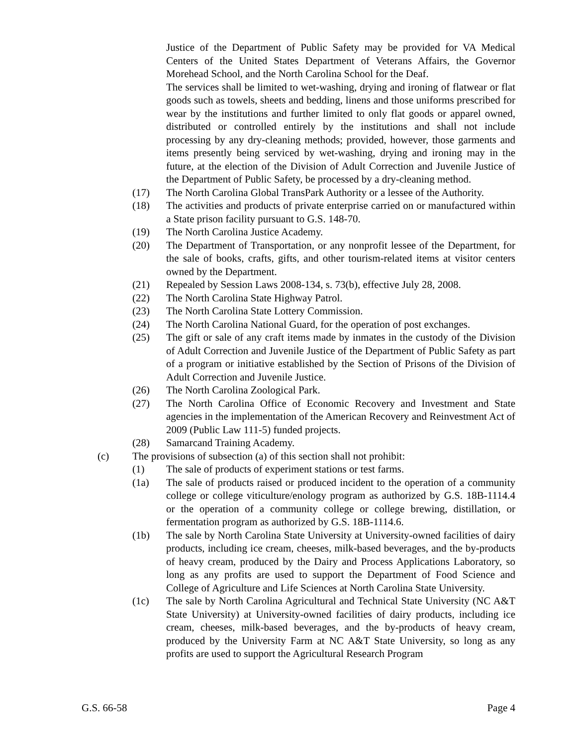Justice of the Department of Public Safety may be provided for VA Medical Centers of the United States Department of Veterans Affairs, the Governor Morehead School, and the North Carolina School for the Deaf.
The services shall be limited to wet-washing, drying and ironing of flatwear or flat goods such as towels, sheets and bedding, linens and those uniforms prescribed for wear by the institutions and further limited to only flat goods or apparel owned, distributed or controlled entirely by the institutions and shall not include processing by any dry-cleaning methods; provided, however, those garments and items presently being serviced by wet-washing, drying and ironing may in the future, at the election of the Division of Adult Correction and Juvenile Justice of the Department of Public Safety, be processed by a dry-cleaning method.
(17) The North Carolina Global TransPark Authority or a lessee of the Authority.
(18) The activities and products of private enterprise carried on or manufactured within a State prison facility pursuant to G.S. 148-70.
(19) The North Carolina Justice Academy.
(20) The Department of Transportation, or any nonprofit lessee of the Department, for the sale of books, crafts, gifts, and other tourism-related items at visitor centers owned by the Department.
(21) Repealed by Session Laws 2008-134, s. 73(b), effective July 28, 2008.
(22) The North Carolina State Highway Patrol.
(23) The North Carolina State Lottery Commission.
(24) The North Carolina National Guard, for the operation of post exchanges.
(25) The gift or sale of any craft items made by inmates in the custody of the Division of Adult Correction and Juvenile Justice of the Department of Public Safety as part of a program or initiative established by the Section of Prisons of the Division of Adult Correction and Juvenile Justice.
(26) The North Carolina Zoological Park.
(27) The North Carolina Office of Economic Recovery and Investment and State agencies in the implementation of the American Recovery and Reinvestment Act of 2009 (Public Law 111-5) funded projects.
(28) Samarcand Training Academy.
(c) The provisions of subsection (a) of this section shall not prohibit:
(1) The sale of products of experiment stations or test farms.
(1a) The sale of products raised or produced incident to the operation of a community college or college viticulture/enology program as authorized by G.S. 18B-1114.4 or the operation of a community college or college brewing, distillation, or fermentation program as authorized by G.S. 18B-1114.6.
(1b) The sale by North Carolina State University at University-owned facilities of dairy products, including ice cream, cheeses, milk-based beverages, and the by-products of heavy cream, produced by the Dairy and Process Applications Laboratory, so long as any profits are used to support the Department of Food Science and College of Agriculture and Life Sciences at North Carolina State University.
(1c) The sale by North Carolina Agricultural and Technical State University (NC A&T State University) at University-owned facilities of dairy products, including ice cream, cheeses, milk-based beverages, and the by-products of heavy cream, produced by the University Farm at NC A&T State University, so long as any profits are used to support the Agricultural Research Program
G.S. 66-58 Page 4